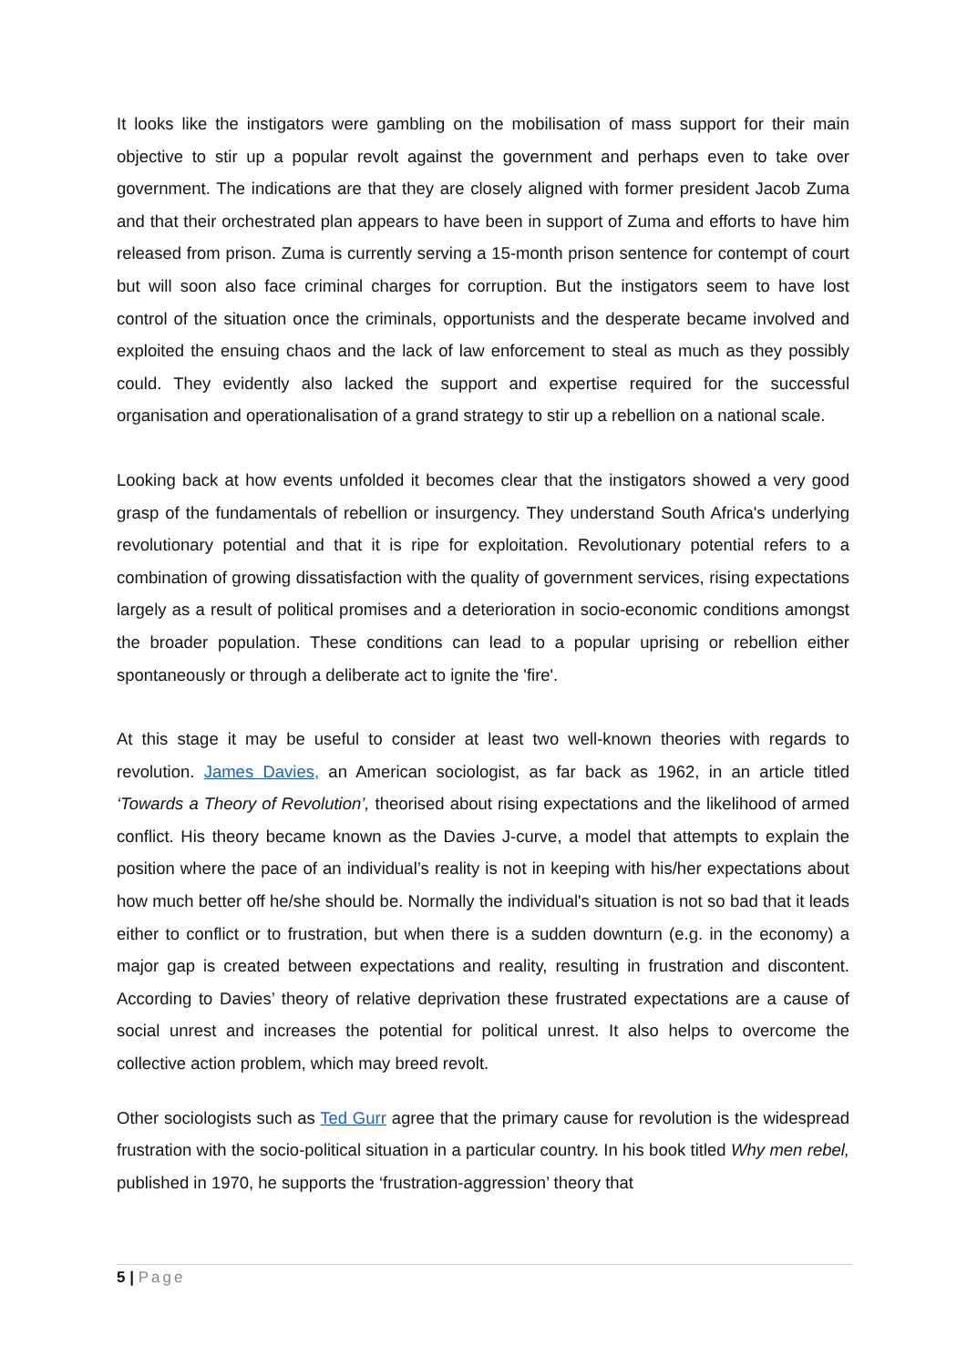It looks like the instigators were gambling on the mobilisation of mass support for their main objective to stir up a popular revolt against the government and perhaps even to take over government. The indications are that they are closely aligned with former president Jacob Zuma and that their orchestrated plan appears to have been in support of Zuma and efforts to have him released from prison. Zuma is currently serving a 15-month prison sentence for contempt of court but will soon also face criminal charges for corruption. But the instigators seem to have lost control of the situation once the criminals, opportunists and the desperate became involved and exploited the ensuing chaos and the lack of law enforcement to steal as much as they possibly could. They evidently also lacked the support and expertise required for the successful organisation and operationalisation of a grand strategy to stir up a rebellion on a national scale.
Looking back at how events unfolded it becomes clear that the instigators showed a very good grasp of the fundamentals of rebellion or insurgency. They understand South Africa's underlying revolutionary potential and that it is ripe for exploitation. Revolutionary potential refers to a combination of growing dissatisfaction with the quality of government services, rising expectations largely as a result of political promises and a deterioration in socio-economic conditions amongst the broader population. These conditions can lead to a popular uprising or rebellion either spontaneously or through a deliberate act to ignite the 'fire'.
At this stage it may be useful to consider at least two well-known theories with regards to revolution. James Davies, an American sociologist, as far back as 1962, in an article titled ‘Towards a Theory of Revolution’, theorised about rising expectations and the likelihood of armed conflict. His theory became known as the Davies J-curve, a model that attempts to explain the position where the pace of an individual’s reality is not in keeping with his/her expectations about how much better off he/she should be. Normally the individual's situation is not so bad that it leads either to conflict or to frustration, but when there is a sudden downturn (e.g. in the economy) a major gap is created between expectations and reality, resulting in frustration and discontent. According to Davies’ theory of relative deprivation these frustrated expectations are a cause of social unrest and increases the potential for political unrest. It also helps to overcome the collective action problem, which may breed revolt.
Other sociologists such as Ted Gurr agree that the primary cause for revolution is the widespread frustration with the socio-political situation in a particular country. In his book titled Why men rebel, published in 1970, he supports the ‘frustration-aggression’ theory that
5 | Page